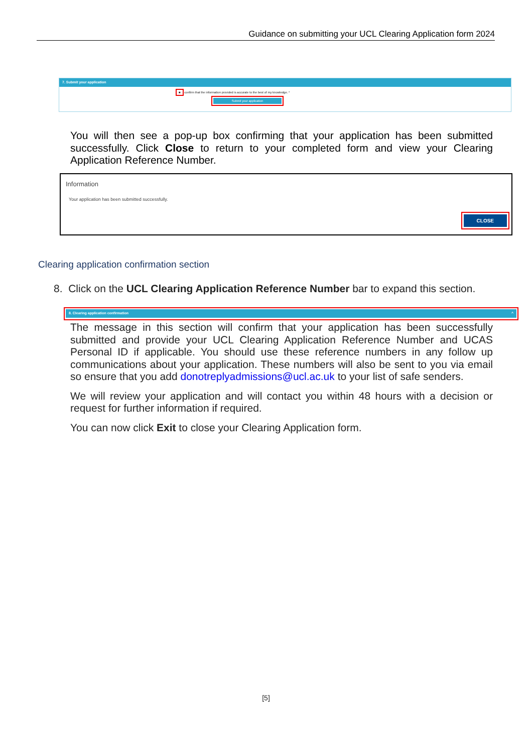Guidance on submitting your UCL Clearing Application form 2024
7. Submit your application
■ confirm that the information provided is accurate to the best of my knowledge. *
Submit your application
You will then see a pop-up box confirming that your application has been submitted successfully. Click Close to return to your completed form and view your Clearing Application Reference Number.
Information
Your application has been submitted successfully.
CLOSE
Clearing application confirmation section
8. Click on the UCL Clearing Application Reference Number bar to expand this section.
8. Clearing application confirmation ^
The message in this section will confirm that your application has been successfully submitted and provide your UCL Clearing Application Reference Number and UCAS Personal ID if applicable. You should use these reference numbers in any follow up communications about your application. These numbers will also be sent to you via email so ensure that you add donotreplyadmissions@ucl.ac.uk to your list of safe senders.
We will review your application and will contact you within 48 hours with a decision or request for further information if required.
You can now click Exit to close your Clearing Application form.
[5]